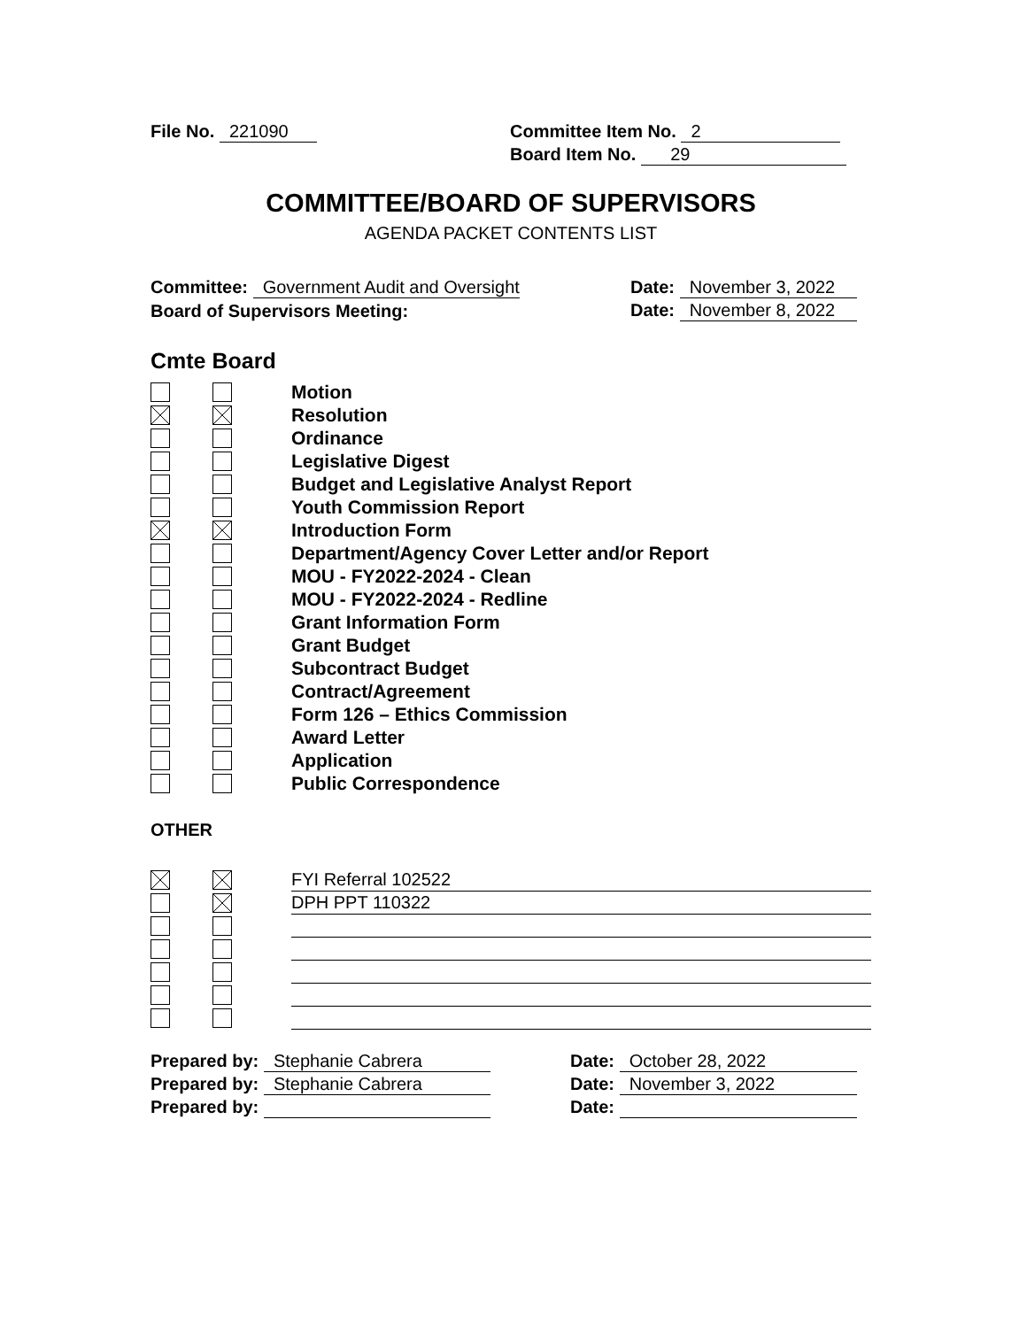File No. 221090
Committee Item No. 2
Board Item No. 29
COMMITTEE/BOARD OF SUPERVISORS
AGENDA PACKET CONTENTS LIST
Committee: Government Audit and Oversight
Date: November 3, 2022
Board of Supervisors Meeting:
Date: November 8, 2022
Cmte Board
Motion
Resolution
Ordinance
Legislative Digest
Budget and Legislative Analyst Report
Youth Commission Report
Introduction Form
Department/Agency Cover Letter and/or Report
MOU - FY2022-2024 - Clean
MOU - FY2022-2024 - Redline
Grant Information Form
Grant Budget
Subcontract Budget
Contract/Agreement
Form 126 – Ethics Commission
Award Letter
Application
Public Correspondence
OTHER
FYI Referral 102522
DPH PPT 110322
Prepared by: Stephanie Cabrera
Date: October 28, 2022
Prepared by: Stephanie Cabrera
Date: November 3, 2022
Prepared by:
Date: